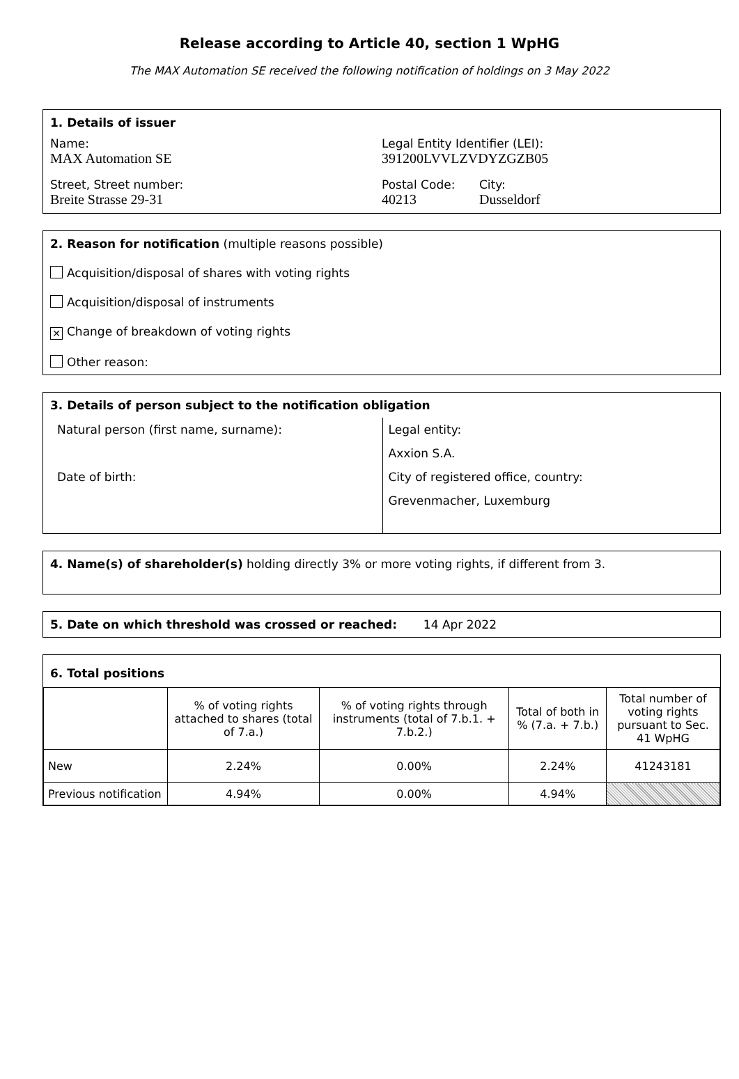Release according to Article 40, section 1 WpHG
The MAX Automation SE received the following notification of holdings on 3 May 2022
1. Details of issuer
Name:
MAX Automation SE
Legal Entity Identifier (LEI):
391200LVVLZVDYZGZB05
Street, Street number:
Breite Strasse 29-31
Postal Code:
40213
City:
Dusseldorf
2. Reason for notification (multiple reasons possible)
Acquisition/disposal of shares with voting rights
Acquisition/disposal of instruments
✕ Change of breakdown of voting rights
Other reason:
3. Details of person subject to the notification obligation
Natural person (first name, surname):
Date of birth:
Legal entity:
Axxion S.A.
City of registered office, country:
Grevenmacher, Luxemburg
4. Name(s) of shareholder(s) holding directly 3% or more voting rights, if different from 3.
5. Date on which threshold was crossed or reached: 14 Apr 2022
6. Total positions
| | % of voting rights attached to shares (total of 7.a.) | % of voting rights through instruments (total of 7.b.1. + 7.b.2.) | Total of both in % (7.a. + 7.b.) | Total number of voting rights pursuant to Sec. 41 WpHG |
| --- | --- | --- | --- | --- |
| New | 2.24% | 0.00% | 2.24% | 41243181 |
| Previous notification | 4.94% | 0.00% | 4.94% | |